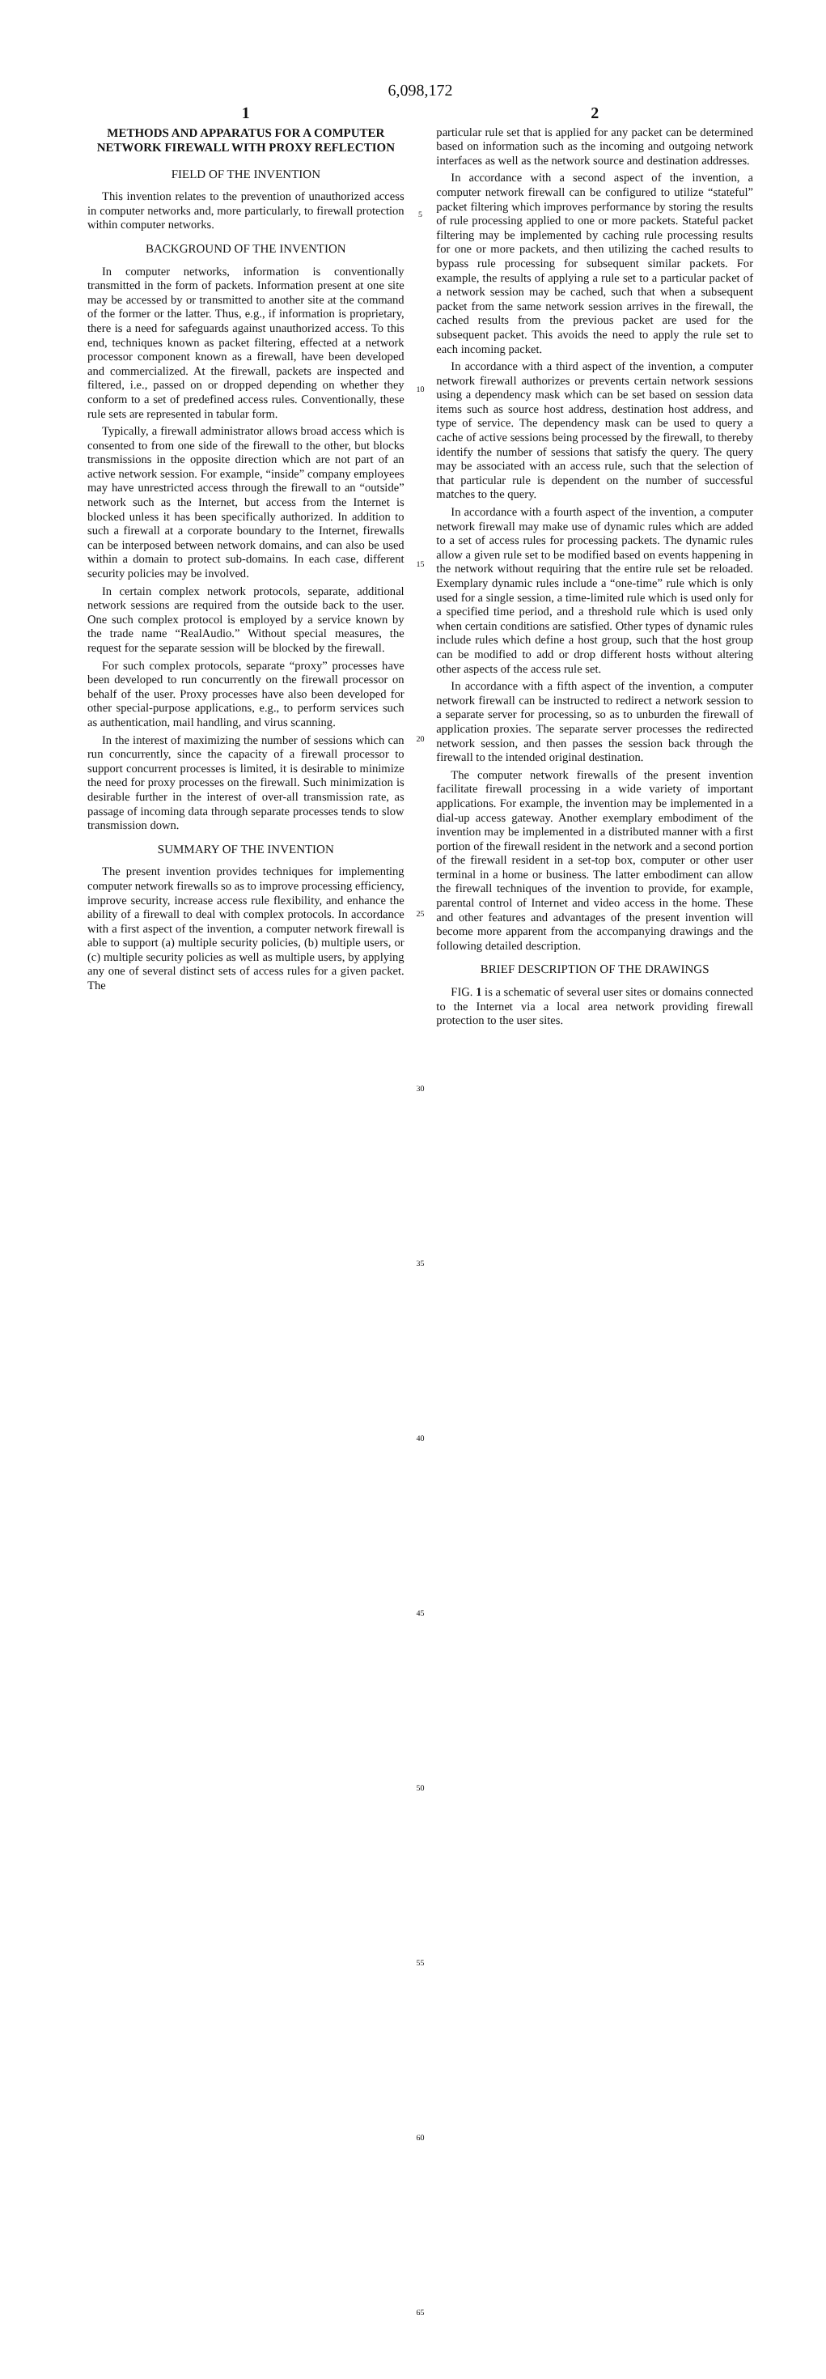6,098,172
1
METHODS AND APPARATUS FOR A COMPUTER NETWORK FIREWALL WITH PROXY REFLECTION
FIELD OF THE INVENTION
This invention relates to the prevention of unauthorized access in computer networks and, more particularly, to firewall protection within computer networks.
BACKGROUND OF THE INVENTION
In computer networks, information is conventionally transmitted in the form of packets. Information present at one site may be accessed by or transmitted to another site at the command of the former or the latter. Thus, e.g., if information is proprietary, there is a need for safeguards against unauthorized access. To this end, techniques known as packet filtering, effected at a network processor component known as a firewall, have been developed and commercialized. At the firewall, packets are inspected and filtered, i.e., passed on or dropped depending on whether they conform to a set of predefined access rules. Conventionally, these rule sets are represented in tabular form.
Typically, a firewall administrator allows broad access which is consented to from one side of the firewall to the other, but blocks transmissions in the opposite direction which are not part of an active network session. For example, “inside” company employees may have unrestricted access through the firewall to an “outside” network such as the Internet, but access from the Internet is blocked unless it has been specifically authorized. In addition to such a firewall at a corporate boundary to the Internet, firewalls can be interposed between network domains, and can also be used within a domain to protect sub-domains. In each case, different security policies may be involved.
In certain complex network protocols, separate, additional network sessions are required from the outside back to the user. One such complex protocol is employed by a service known by the trade name “RealAudio.” Without special measures, the request for the separate session will be blocked by the firewall.
For such complex protocols, separate “proxy” processes have been developed to run concurrently on the firewall processor on behalf of the user. Proxy processes have also been developed for other special-purpose applications, e.g., to perform services such as authentication, mail handling, and virus scanning.
In the interest of maximizing the number of sessions which can run concurrently, since the capacity of a firewall processor to support concurrent processes is limited, it is desirable to minimize the need for proxy processes on the firewall. Such minimization is desirable further in the interest of over-all transmission rate, as passage of incoming data through separate processes tends to slow transmission down.
SUMMARY OF THE INVENTION
The present invention provides techniques for implementing computer network firewalls so as to improve processing efficiency, improve security, increase access rule flexibility, and enhance the ability of a firewall to deal with complex protocols. In accordance with a first aspect of the invention, a computer network firewall is able to support (a) multiple security policies, (b) multiple users, or (c) multiple security policies as well as multiple users, by applying any one of several distinct sets of access rules for a given packet. The
5
10
15
20
25
30
35
40
45
50
55
60
65
2
particular rule set that is applied for any packet can be determined based on information such as the incoming and outgoing network interfaces as well as the network source and destination addresses.
In accordance with a second aspect of the invention, a computer network firewall can be configured to utilize “stateful” packet filtering which improves performance by storing the results of rule processing applied to one or more packets. Stateful packet filtering may be implemented by caching rule processing results for one or more packets, and then utilizing the cached results to bypass rule processing for subsequent similar packets. For example, the results of applying a rule set to a particular packet of a network session may be cached, such that when a subsequent packet from the same network session arrives in the firewall, the cached results from the previous packet are used for the subsequent packet. This avoids the need to apply the rule set to each incoming packet.
In accordance with a third aspect of the invention, a computer network firewall authorizes or prevents certain network sessions using a dependency mask which can be set based on session data items such as source host address, destination host address, and type of service. The dependency mask can be used to query a cache of active sessions being processed by the firewall, to thereby identify the number of sessions that satisfy the query. The query may be associated with an access rule, such that the selection of that particular rule is dependent on the number of successful matches to the query.
In accordance with a fourth aspect of the invention, a computer network firewall may make use of dynamic rules which are added to a set of access rules for processing packets. The dynamic rules allow a given rule set to be modified based on events happening in the network without requiring that the entire rule set be reloaded. Exemplary dynamic rules include a “one-time” rule which is only used for a single session, a time-limited rule which is used only for a specified time period, and a threshold rule which is used only when certain conditions are satisfied. Other types of dynamic rules include rules which define a host group, such that the host group can be modified to add or drop different hosts without altering other aspects of the access rule set.
In accordance with a fifth aspect of the invention, a computer network firewall can be instructed to redirect a network session to a separate server for processing, so as to unburden the firewall of application proxies. The separate server processes the redirected network session, and then passes the session back through the firewall to the intended original destination.
The computer network firewalls of the present invention facilitate firewall processing in a wide variety of important applications. For example, the invention may be implemented in a dial-up access gateway. Another exemplary embodiment of the invention may be implemented in a distributed manner with a first portion of the firewall resident in the network and a second portion of the firewall resident in a set-top box, computer or other user terminal in a home or business. The latter embodiment can allow the firewall techniques of the invention to provide, for example, parental control of Internet and video access in the home. These and other features and advantages of the present invention will become more apparent from the accompanying drawings and the following detailed description.
BRIEF DESCRIPTION OF THE DRAWINGS
FIG. 1 is a schematic of several user sites or domains connected to the Internet via a local area network providing firewall protection to the user sites.